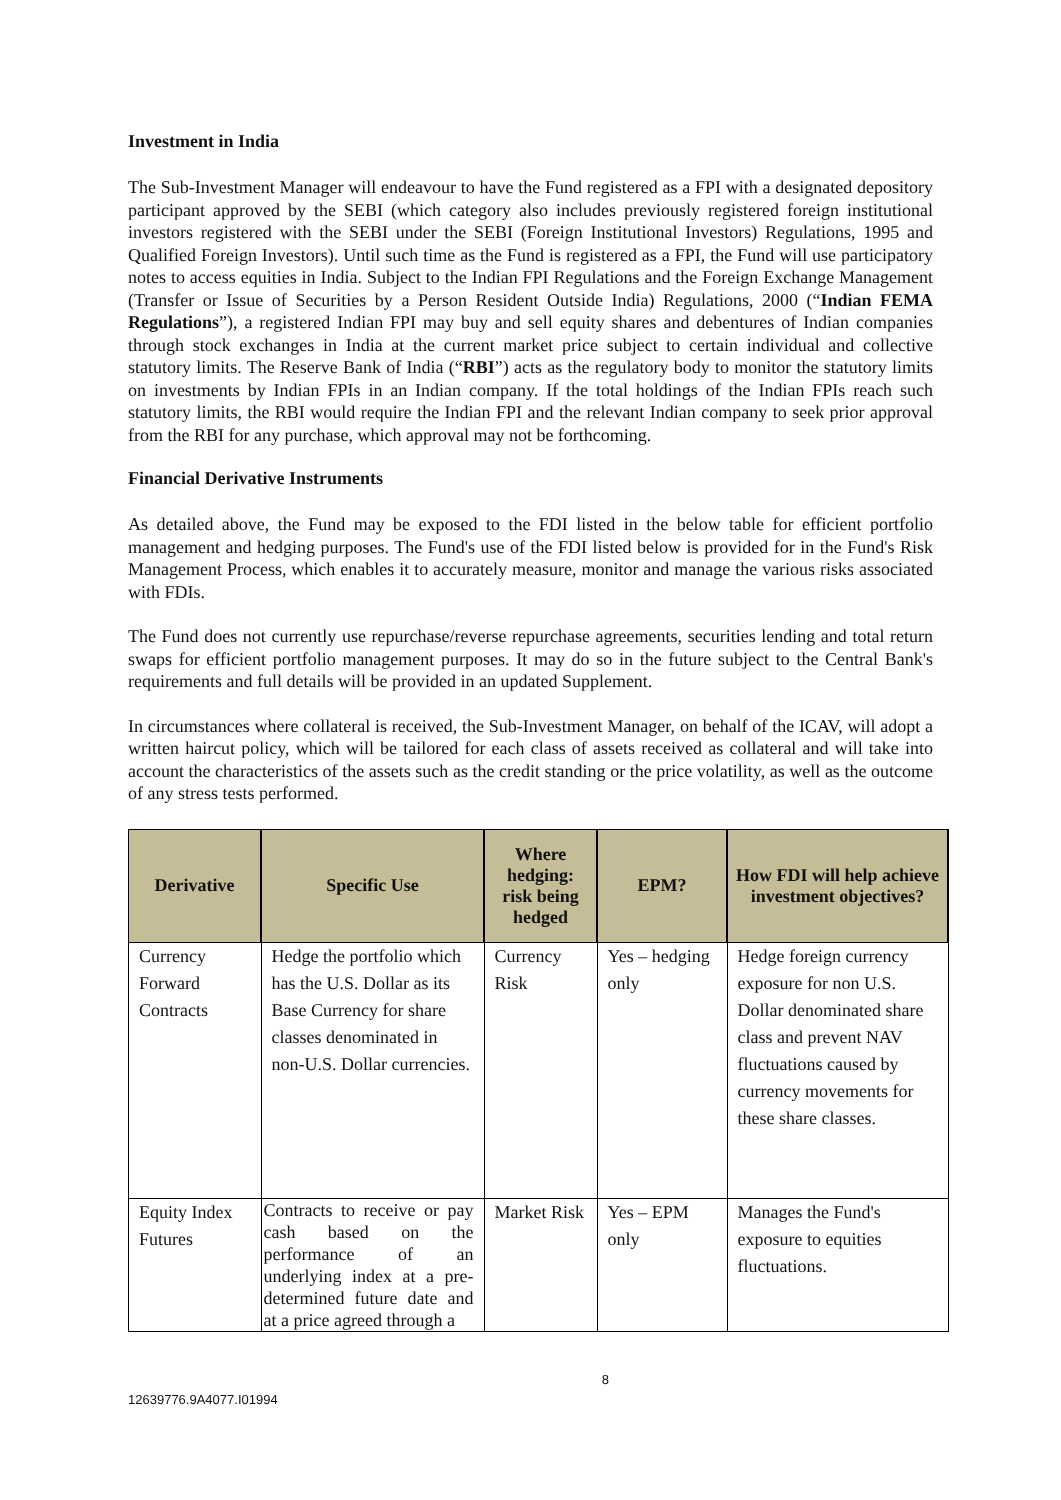Investment in India
The Sub-Investment Manager will endeavour to have the Fund registered as a FPI with a designated depository participant approved by the SEBI (which category also includes previously registered foreign institutional investors registered with the SEBI under the SEBI (Foreign Institutional Investors) Regulations, 1995 and Qualified Foreign Investors). Until such time as the Fund is registered as a FPI, the Fund will use participatory notes to access equities in India. Subject to the Indian FPI Regulations and the Foreign Exchange Management (Transfer or Issue of Securities by a Person Resident Outside India) Regulations, 2000 (“Indian FEMA Regulations”), a registered Indian FPI may buy and sell equity shares and debentures of Indian companies through stock exchanges in India at the current market price subject to certain individual and collective statutory limits. The Reserve Bank of India (“RBI”) acts as the regulatory body to monitor the statutory limits on investments by Indian FPIs in an Indian company. If the total holdings of the Indian FPIs reach such statutory limits, the RBI would require the Indian FPI and the relevant Indian company to seek prior approval from the RBI for any purchase, which approval may not be forthcoming.
Financial Derivative Instruments
As detailed above, the Fund may be exposed to the FDI listed in the below table for efficient portfolio management and hedging purposes. The Fund's use of the FDI listed below is provided for in the Fund's Risk Management Process, which enables it to accurately measure, monitor and manage the various risks associated with FDIs.
The Fund does not currently use repurchase/reverse repurchase agreements, securities lending and total return swaps for efficient portfolio management purposes. It may do so in the future subject to the Central Bank's requirements and full details will be provided in an updated Supplement.
In circumstances where collateral is received, the Sub-Investment Manager, on behalf of the ICAV, will adopt a written haircut policy, which will be tailored for each class of assets received as collateral and will take into account the characteristics of the assets such as the credit standing or the price volatility, as well as the outcome of any stress tests performed.
| Derivative | Specific Use | Where hedging: risk being hedged | EPM? | How FDI will help achieve investment objectives? |
| --- | --- | --- | --- | --- |
| Currency Forward Contracts | Hedge the portfolio which has the U.S. Dollar as its Base Currency for share classes denominated in non-U.S. Dollar currencies. | Currency Risk | Yes – hedging only | Hedge foreign currency exposure for non U.S. Dollar denominated share class and prevent NAV fluctuations caused by currency movements for these share classes. |
| Equity Index Futures | Contracts to receive or pay cash based on the performance of an underlying index at a pre-determined future date and at a price agreed through a | Market Risk | Yes – EPM only | Manages the Fund's exposure to equities fluctuations. |
12639776.9A4077.I01994 8